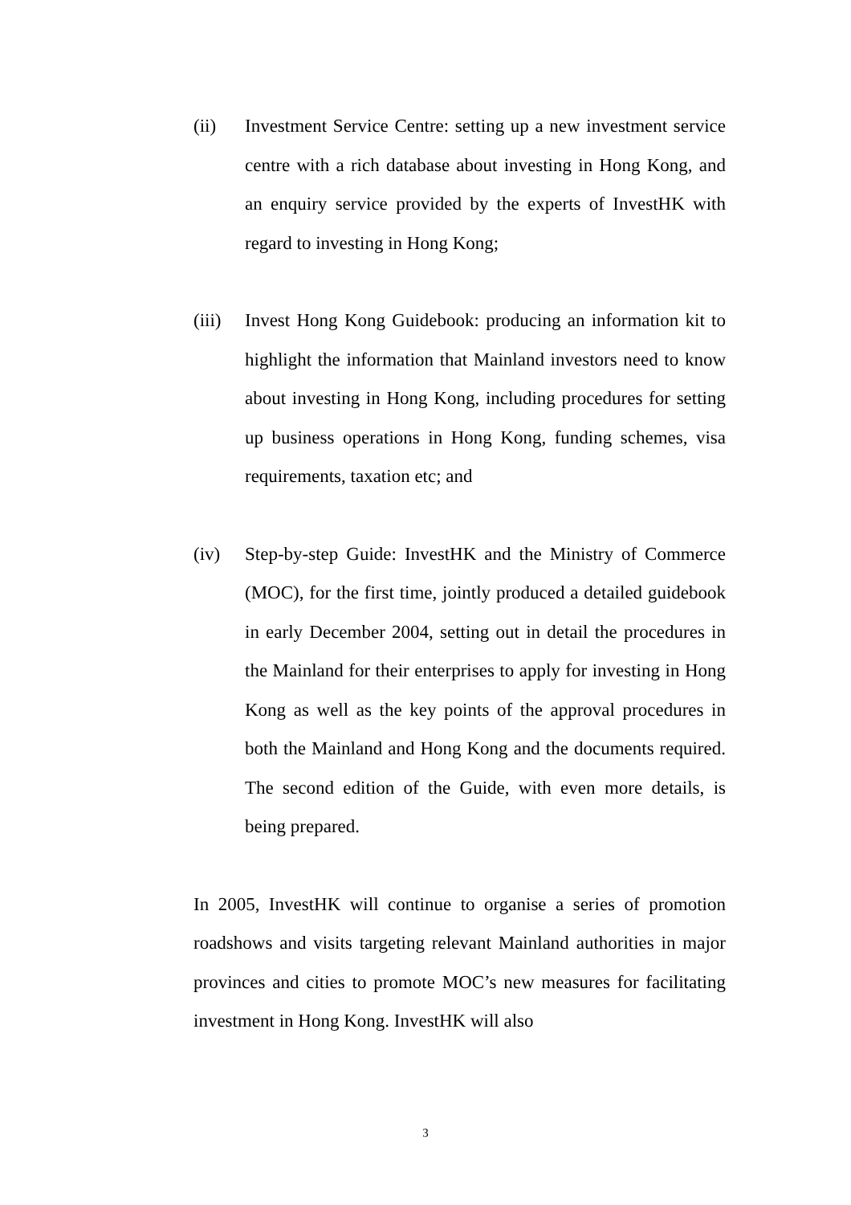(ii) Investment Service Centre: setting up a new investment service centre with a rich database about investing in Hong Kong, and an enquiry service provided by the experts of InvestHK with regard to investing in Hong Kong;
(iii)
Invest Hong Kong Guidebook: producing an information kit to highlight the information that Mainland investors need to know about investing in Hong Kong, including procedures for setting up business operations in Hong Kong, funding schemes, visa requirements, taxation etc; and
(iv) Step-by-step Guide: InvestHK and the Ministry of Commerce (MOC), for the first time, jointly produced a detailed guidebook in early December 2004, setting out in detail the procedures in the Mainland for their enterprises to apply for investing in Hong Kong as well as the key points of the approval procedures in both the Mainland and Hong Kong and the documents required. The second edition of the Guide, with even more details, is being prepared.
In 2005, InvestHK will continue to organise a series of promotion roadshows and visits targeting relevant Mainland authorities in major provinces and cities to promote MOC’s new measures for facilitating investment in Hong Kong. InvestHK will also
3